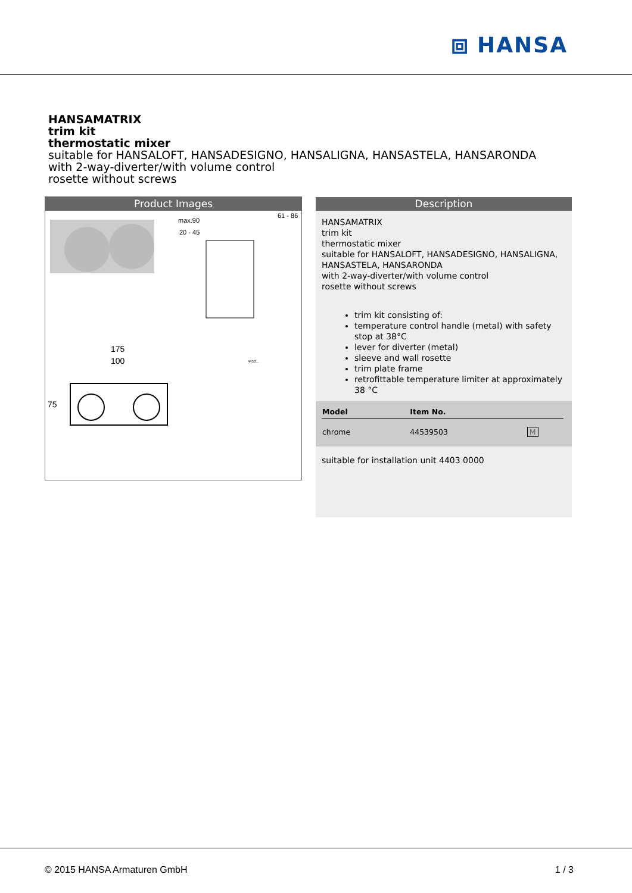⧈ HANSA
HANSAMATRIX
trim kit
thermostatic mixer
suitable for HANSALOFT, HANSADESIGNO, HANSALIGNA, HANSASTELA, HANSARONDA
with 2-way-diverter/with volume control
rosette without screws
Product Images
max.90
61 - 86
20 - 45
175
100
75
4453...
Description
HANSAMATRIX
trim kit
thermostatic mixer
suitable for HANSALOFT, HANSADESIGNO, HANSALIGNA, HANSASTELA, HANSARONDA
with 2-way-diverter/with volume control
rosette without screws
trim kit consisting of:
temperature control handle (metal) with safety stop at 38°C
lever for diverter (metal)
sleeve and wall rosette
trim plate frame
retrofittable temperature limiter at approximately 38 °C
| Model | Item No. | |
| --- | --- | --- |
| chrome | 44539503 | M |
suitable for installation unit 4403 0000
© 2015 HANSA Armaturen GmbH 1 / 3